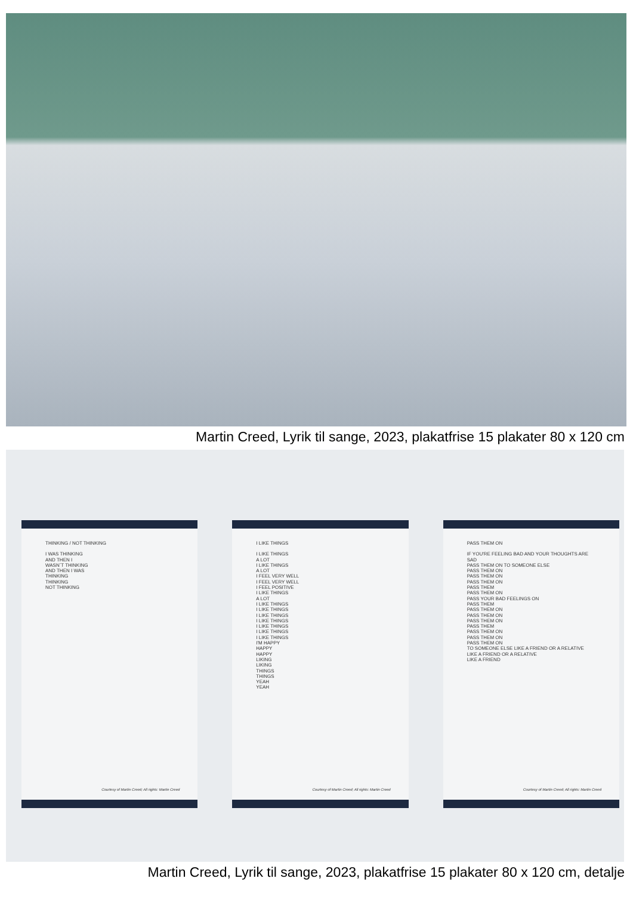Martin Creed, Lyrik til sange, 2023, plakatfrise 15 plakater 80 x 120 cm
THINKING / NOT THINKING
I WAS THINKING
AND THEN I
WASN´T THINKING
AND THEN I WAS
THINKING
THINKING
NOT THINKING
Courtesy of Martin Creed; All rights: Martin Creed
I LIKE THINGS
I LIKE THINGS
A LOT
I LIKE THINGS
A LOT
I FEEL VERY WELL
I FEEL VERY WELL
I FEEL POSITIVE
I LIKE THINGS
A LOT
I LIKE THINGS
I LIKE THINGS
I LIKE THINGS
I LIKE THINGS
I LIKE THINGS
I LIKE THINGS
I LIKE THINGS
I'M HAPPY
HAPPY
HAPPY
LIKING
LIKING
THINGS
THINGS
YEAH
YEAH
Courtesy of Martin Creed; All rights: Martin Creed
PASS THEM ON
IF YOU'RE FEELING BAD AND YOUR THOUGHTS ARE
SAD
PASS THEM ON TO SOMEONE ELSE
PASS THEM ON
PASS THEM ON
PASS THEM ON
PASS THEM
PASS THEM ON
PASS YOUR BAD FEELINGS ON
PASS THEM
PASS THEM ON
PASS THEM ON
PASS THEM ON
PASS THEM
PASS THEM ON
PASS THEM ON
PASS THEM ON
TO SOMEONE ELSE LIKE A FRIEND OR A RELATIVE
LIKE A FRIEND OR A RELATIVE
LIKE A FRIEND
Courtesy of Martin Creed; All rights: Martin Creed
Martin Creed, Lyrik til sange, 2023, plakatfrise 15 plakater 80 x 120 cm, detalje